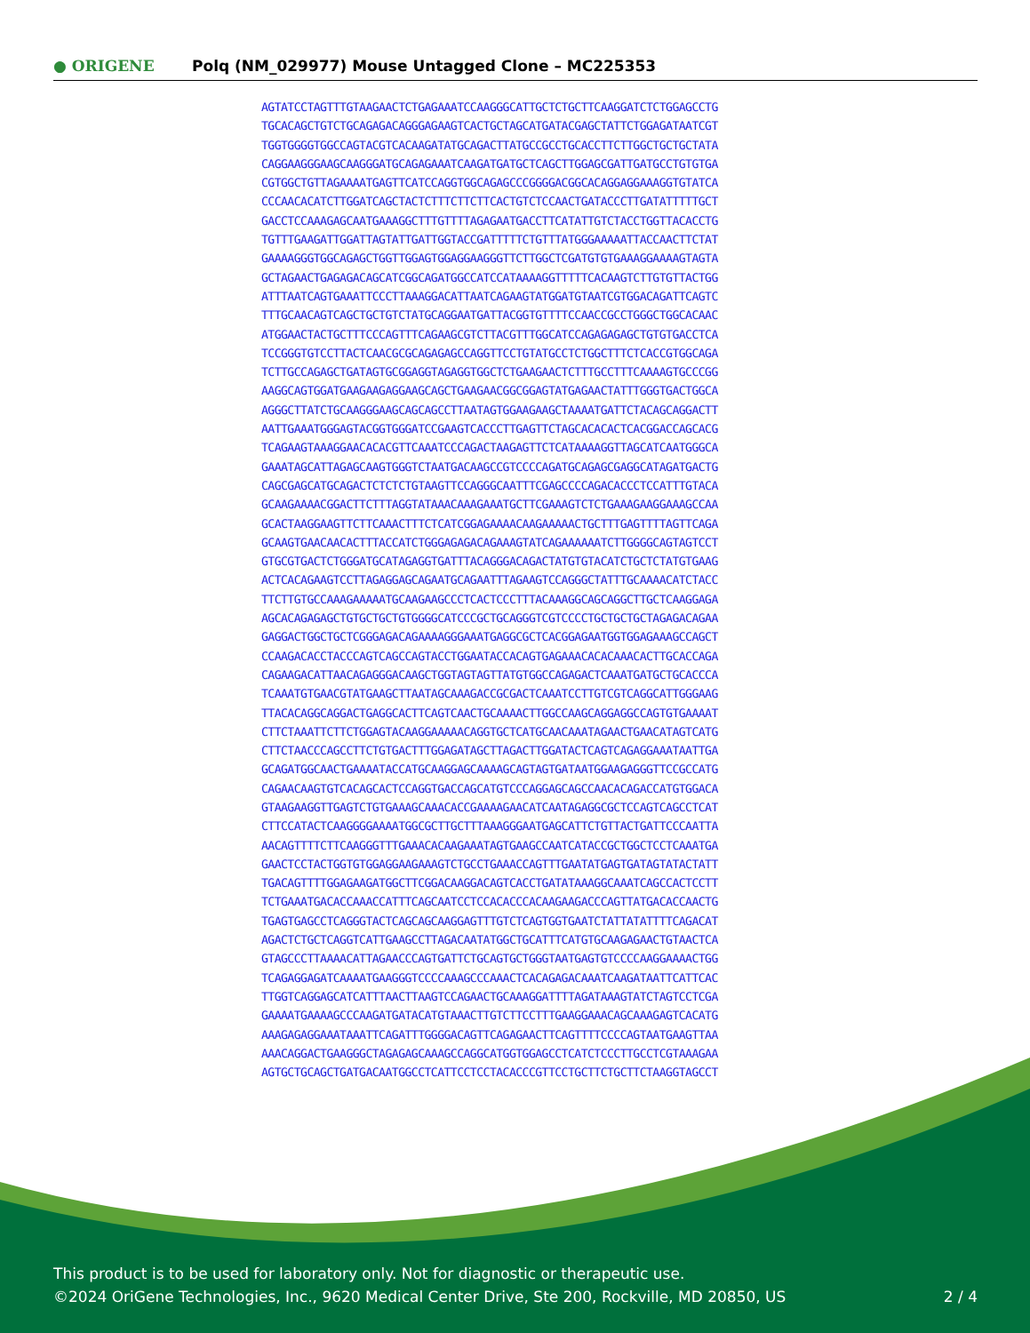● ORIGENE
Polq (NM_029977) Mouse Untagged Clone – MC225353
AGTATCCTAGTTTGTAAGAACTCTGAGAAATCCAAGGGCATTGCTCTGCTTCAAGGATCTCTGGAGCCTG TGCACAGCTGTCTGCAGAGACAGGGAGAAGTCACTGCTAGCATGATACGAGCTATTCTGGAGATAATCGT TGGTGGGGTGGCCAGTACGTCACAAGATATGCAGACTTATGCCGCCTGCACCTTCTTGGCTGCTGCTATA CAGGAAGGGAAGCAAGGGATGCAGAGAAATCAAGATGATGCTCAGCTTGGAGCGATTGATGCCTGTGTGA CGTGGCTGTTAGAAAATGAGTTCATCCAGGTGGCAGAGCCCGGGGACGGCACAGGAGGAAAGGTGTATCA CCCAACACATCTTGGATCAGCTACTCTTTCTTCTTCACTGTCTCCAACTGATACCCTTGATATTTTTGCT GACCTCCAAAGAGCAATGAAAGGCTTTGTTTTAGAGAATGACCTTCATATTGTCTACCTGGTTACACCTG TGTTTGAAGATTGGATTAGTATTGATTGGTACCGATTTTTCTGTTTATGGGAAAAATTACCAACTTCTAT GAAAAGGGTGGCAGAGCTGGTTGGAGTGGAGGAAGGGTTCTTGGCTCGATGTGTGAAAGGAAAAGTAGTA GCTAGAACTGAGAGACAGCATCGGCAGATGGCCATCCATAAAAGGTTTTTCACAAGTCTTGTGTTACTGG ATTTAATCAGTGAAATTCCCTTAAAGGACATTAATCAGAAGTATGGATGTAATCGTGGACAGATTCAGTC TTTGCAACAGTCAGCTGCTGTCTATGCAGGAATGATTACGGTGTTTTCCAACCGCCTGGGCTGGCACAAC ATGGAACTACTGCTTTCCCAGTTTCAGAAGCGTCTTACGTTTGGCATCCAGAGAGAGCTGTGTGACCTCA TCCGGGTGTCCTTACTCAACGCGCAGAGAGCCAGGTTCCTGTATGCCTCTGGCTTTCTCACCGTGGCAGA TCTTGCCAGAGCTGATAGTGCGGAGGTAGAGGTGGCTCTGAAGAACTCTTTGCCTTTCAAAAGTGCCCGG AAGGCAGTGGATGAAGAAGAGGAAGCAGCTGAAGAACGGCGGAGTATGAGAACTATTTGGGTGACTGGCA AGGGCTTATCTGCAAGGGAAGCAGCAGCCTTAATAGTGGAAGAAGCTAAAATGATTCTACAGCAGGACTT AATTGAAATGGGAGTACGGTGGGATCCGAAGTCACCCTTGAGTTCTAGCACACACTCACGGACCAGCACG TCAGAAGTAAAGGAACACACGTTCAAATCCCAGACTAAGAGTTCTCATAAAAGGTTAGCATCAATGGGCA GAAATAGCATTAGAGCAAGTGGGTCTAATGACAAGCCGTCCCCAGATGCAGAGCGAGGCATAGATGACTG CAGCGAGCATGCAGACTCTCTCTGTAAGTTCCAGGGCAATTTCGAGCCCCAGACACCCTCCATTTGTACA GCAAGAAAACGGACTTCTTTAGGTATAAACAAAGAAATGCTTCGAAAGTCTCTGAAAGAAGGAAAGCCAA GCACTAAGGAAGTTCTTCAAACTTTCTCATCGGAGAAAACAAGAAAAACTGCTTTGAGTTTTAGTTCAGA GCAAGTGAACAACACTTTACCATCTGGGAGAGACAGAAAGTATCAGAAAAAATCTTGGGGCAGTAGTCCT GTGCGTGACTCTGGGATGCATAGAGGTGATTTACAGGGACAGACTATGTGTACATCTGCTCTATGTGAAG ACTCACAGAAGTCCTTAGAGGAGCAGAATGCAGAATTTAGAAGTCCAGGGCTATTTGCAAAACATCTACC TTCTTGTGCCAAAGAAAAATGCAAGAAGCCCTCACTCCCTTTACAAAGGCAGCAGGCTTGCTCAAGGAGA AGCACAGAGAGCTGTGCTGCTGTGGGGCATCCCGCTGCAGGGTCGTCCCCTGCTGCTGCTAGAGACAGAA GAGGACTGGCTGCTCGGGAGACAGAAAAGGGAAATGAGGCGCTCACGGAGAATGGTGGAGAAAGCCAGCT CCAAGACACCTACCCAGTCAGCCAGTACCTGGAATACCACAGTGAGAAACACACAAACACTTGCACCAGA CAGAAGACATTAACAGAGGGACAAGCTGGTAGTAGTTATGTGGCCAGAGACTCAAATGATGCTGCACCCA TCAAATGTGAACGTATGAAGCTTAATAGCAAAGACCGCGACTCAAATCCTTGTCGTCAGGCATTGGGAAG TTACACAGGCAGGACTGAGGCACTTCAGTCAACTGCAAAACTTGGCCAAGCAGGAGGCCAGTGTGAAAAT CTTCTAAATTCTTCTGGAGTACAAGGAAAAACAGGTGCTCATGCAACAAATAGAACTGAACATAGTCATG CTTCTAACCCAGCCTTCTGTGACTTTGGAGATAGCTTAGACTTGGATACTCAGTCAGAGGAAATAATTGA GCAGATGGCAACTGAAAATACCATGCAAGGAGCAAAAGCAGTAGTGATAATGGAAGAGGGTTCCGCCATG CAGAACAAGTGTCACAGCACTCCAGGTGACCAGCATGTCCCAGGAGCAGCCAACACAGACCATGTGGACA GTAAGAAGGTTGAGTCTGTGAAAGCAAACACCGAAAAGAACATCAATAGAGGCGCTCCAGTCAGCCTCAT CTTCCATACTCAAGGGGAAAATGGCGCTTGCTTTAAAGGGAATGAGCATTCTGTTACTGATTCCCAATTA AACAGTTTTCTTCAAGGGTTTGAAACACAAGAAATAGTGAAGCCAATCATACCGCTGGCTCCTCAAATGA GAACTCCTACTGGTGTGGAGGAAGAAAGTCTGCCTGAAACCAGTTTGAATATGAGTGATAGTATACTATT TGACAGTTTTGGAGAAGATGGCTTCGGACAAGGACAGTCACCTGATATAAAGGCAAATCAGCCACTCCTT TCTGAAATGACACCAAACCATTTCAGCAATCCTCCACACCCACAAGAAGACCCAGTTATGACACCAACTG TGAGTGAGCCTCAGGGTACTCAGCAGCAAGGAGTTTGTCTCAGTGGTGAATCTATTATATTTTCAGACAT AGACTCTGCTCAGGTCATTGAAGCCTTAGACAATATGGCTGCATTTCATGTGCAAGAGAACTGTAACTCA GTAGCCCTTAAAACATTAGAACCCAGTGATTCTGCAGTGCTGGGTAATGAGTGTCCCCAAGGAAAACTGG TCAGAGGAGATCAAAATGAAGGGTCCCCAAAGCCCAAACTCACAGAGACAAATCAAGATAATTCATTCAC TTGGTCAGGAGCATCATTTAACTTAAGTCCAGAACTGCAAAGGATTTTAGATAAAGTATCTAGTCCTCGA GAAAATGAAAAGCCCAAGATGATACATGTAAACTTGTCTTCCTTTGAAGGAAACAGCAAAGAGTCACATG AAAGAGAGGAAATAAATTCAGATTTGGGGACAGTTCAGAGAACTTCAGTTTTCCCCAGTAATGAAGTTAA AAACAGGACTGAAGGGCTAGAGAGCAAAGCCAGGCATGGTGGAGCCTCATCTCCCTTGCCTCGTAAAGAA AGTGCTGCAGCTGATGACAATGGCCTCATTCCTCCTACACCCGTTCCTGCTTCTGCTTCTAAGGTAGCCT
This product is to be used for laboratory only. Not for diagnostic or therapeutic use.
©2024 OriGene Technologies, Inc., 9620 Medical Center Drive, Ste 200, Rockville, MD 20850, US
2 / 4